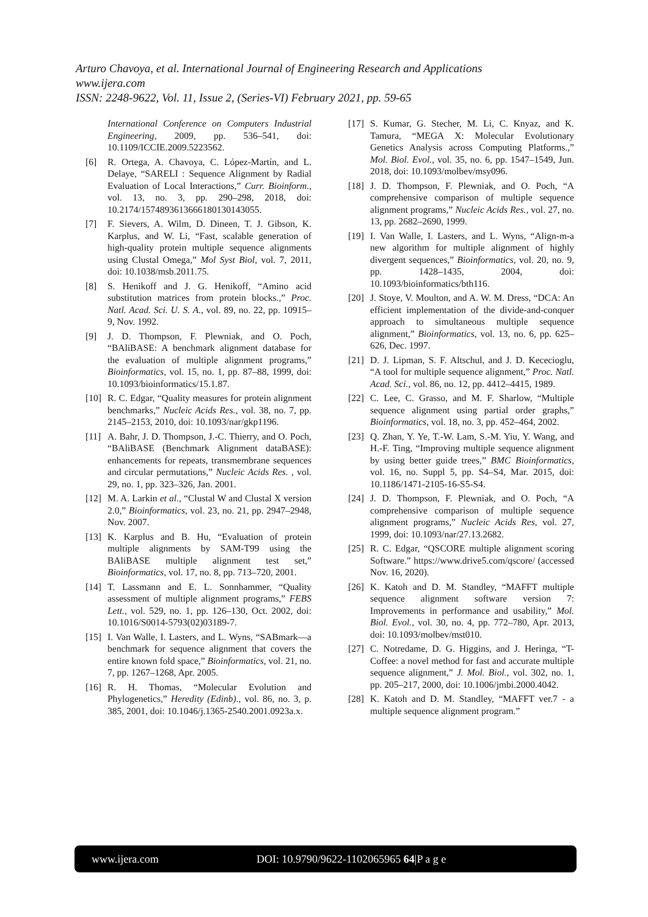Arturo Chavoya, et al. International Journal of Engineering Research and Applications
www.ijera.com
ISSN: 2248-9622, Vol. 11, Issue 2, (Series-VI) February 2021, pp. 59-65
International Conference on Computers Industrial Engineering, 2009, pp. 536–541, doi: 10.1109/ICCIE.2009.5223562.
[6] R. Ortega, A. Chavoya, C. López-Martín, and L. Delaye, “SARELI : Sequence Alignment by Radial Evaluation of Local Interactions,” Curr. Bioinform., vol. 13, no. 3, pp. 290–298, 2018, doi: 10.2174/1574893613666180130143055.
[7] F. Sievers, A. Wilm, D. Dineen, T. J. Gibson, K. Karplus, and W. Li, “Fast, scalable generation of high-quality protein multiple sequence alignments using Clustal Omega,” Mol Syst Biol, vol. 7, 2011, doi: 10.1038/msb.2011.75.
[8] S. Henikoff and J. G. Henikoff, “Amino acid substitution matrices from protein blocks.,” Proc. Natl. Acad. Sci. U. S. A., vol. 89, no. 22, pp. 10915–9, Nov. 1992.
[9] J. D. Thompson, F. Plewniak, and O. Poch, “BAliBASE: A benchmark alignment database for the evaluation of multiple alignment programs,” Bioinformatics, vol. 15, no. 1, pp. 87–88, 1999, doi: 10.1093/bioinformatics/15.1.87.
[10] R. C. Edgar, “Quality measures for protein alignment benchmarks,” Nucleic Acids Res., vol. 38, no. 7, pp. 2145–2153, 2010, doi: 10.1093/nar/gkp1196.
[11] A. Bahr, J. D. Thompson, J.-C. Thierry, and O. Poch, “BAliBASE (Benchmark Alignment dataBASE): enhancements for repeats, transmembrane sequences and circular permutations,” Nucleic Acids Res. , vol. 29, no. 1, pp. 323–326, Jan. 2001.
[12] M. A. Larkin et al., “Clustal W and Clustal X version 2.0,” Bioinformatics, vol. 23, no. 21, pp. 2947–2948, Nov. 2007.
[13] K. Karplus and B. Hu, “Evaluation of protein multiple alignments by SAM-T99 using the BAliBASE multiple alignment test set,” Bioinformatics, vol. 17, no. 8, pp. 713–720, 2001.
[14] T. Lassmann and E. L. Sonnhammer, “Quality assessment of multiple alignment programs,” FEBS Lett., vol. 529, no. 1, pp. 126–130, Oct. 2002, doi: 10.1016/S0014-5793(02)03189-7.
[15] I. Van Walle, I. Lasters, and L. Wyns, “SABmark—a benchmark for sequence alignment that covers the entire known fold space,” Bioinformatics, vol. 21, no. 7, pp. 1267–1268, Apr. 2005.
[16] R. H. Thomas, “Molecular Evolution and Phylogenetics,” Heredity (Edinb)., vol. 86, no. 3, p. 385, 2001, doi: 10.1046/j.1365-2540.2001.0923a.x.
[17] S. Kumar, G. Stecher, M. Li, C. Knyaz, and K. Tamura, “MEGA X: Molecular Evolutionary Genetics Analysis across Computing Platforms.,” Mol. Biol. Evol., vol. 35, no. 6, pp. 1547–1549, Jun. 2018, doi: 10.1093/molbev/msy096.
[18] J. D. Thompson, F. Plewniak, and O. Poch, “A comprehensive comparison of multiple sequence alignment programs,” Nucleic Acids Res., vol. 27, no. 13, pp. 2682–2690, 1999.
[19] I. Van Walle, I. Lasters, and L. Wyns, “Align-m-a new algorithm for multiple alignment of highly divergent sequences,” Bioinformatics, vol. 20, no. 9, pp. 1428–1435, 2004, doi: 10.1093/bioinformatics/bth116.
[20] J. Stoye, V. Moulton, and A. W. M. Dress, “DCA: An efficient implementation of the divide-and-conquer approach to simultaneous multiple sequence alignment,” Bioinformatics, vol. 13, no. 6, pp. 625–626, Dec. 1997.
[21] D. J. Lipman, S. F. Altschul, and J. D. Kececioglu, “A tool for multiple sequence alignment,” Proc. Natl. Acad. Sci., vol. 86, no. 12, pp. 4412–4415, 1989.
[22] C. Lee, C. Grasso, and M. F. Sharlow, “Multiple sequence alignment using partial order graphs,” Bioinformatics, vol. 18, no. 3, pp. 452–464, 2002.
[23] Q. Zhan, Y. Ye, T.-W. Lam, S.-M. Yiu, Y. Wang, and H.-F. Ting, “Improving multiple sequence alignment by using better guide trees,” BMC Bioinformatics, vol. 16, no. Suppl 5, pp. S4–S4, Mar. 2015, doi: 10.1186/1471-2105-16-S5-S4.
[24] J. D. Thompson, F. Plewniak, and O. Poch, “A comprehensive comparison of multiple sequence alignment programs,” Nucleic Acids Res, vol. 27, 1999, doi: 10.1093/nar/27.13.2682.
[25] R. C. Edgar, “QSCORE multiple alignment scoring Software.” https://www.drive5.com/qscore/ (accessed Nov. 16, 2020).
[26] K. Katoh and D. M. Standley, “MAFFT multiple sequence alignment software version 7: Improvements in performance and usability,” Mol. Biol. Evol., vol. 30, no. 4, pp. 772–780, Apr. 2013, doi: 10.1093/molbev/mst010.
[27] C. Notredame, D. G. Higgins, and J. Heringa, “T-Coffee: a novel method for fast and accurate multiple sequence alignment,” J. Mol. Biol., vol. 302, no. 1, pp. 205–217, 2000, doi: 10.1006/jmbi.2000.4042.
[28] K. Katoh and D. M. Standley, “MAFFT ver.7 - a multiple sequence alignment program.”
www.ijera.com DOI: 10.9790/9622-1102065965 64|P a g e